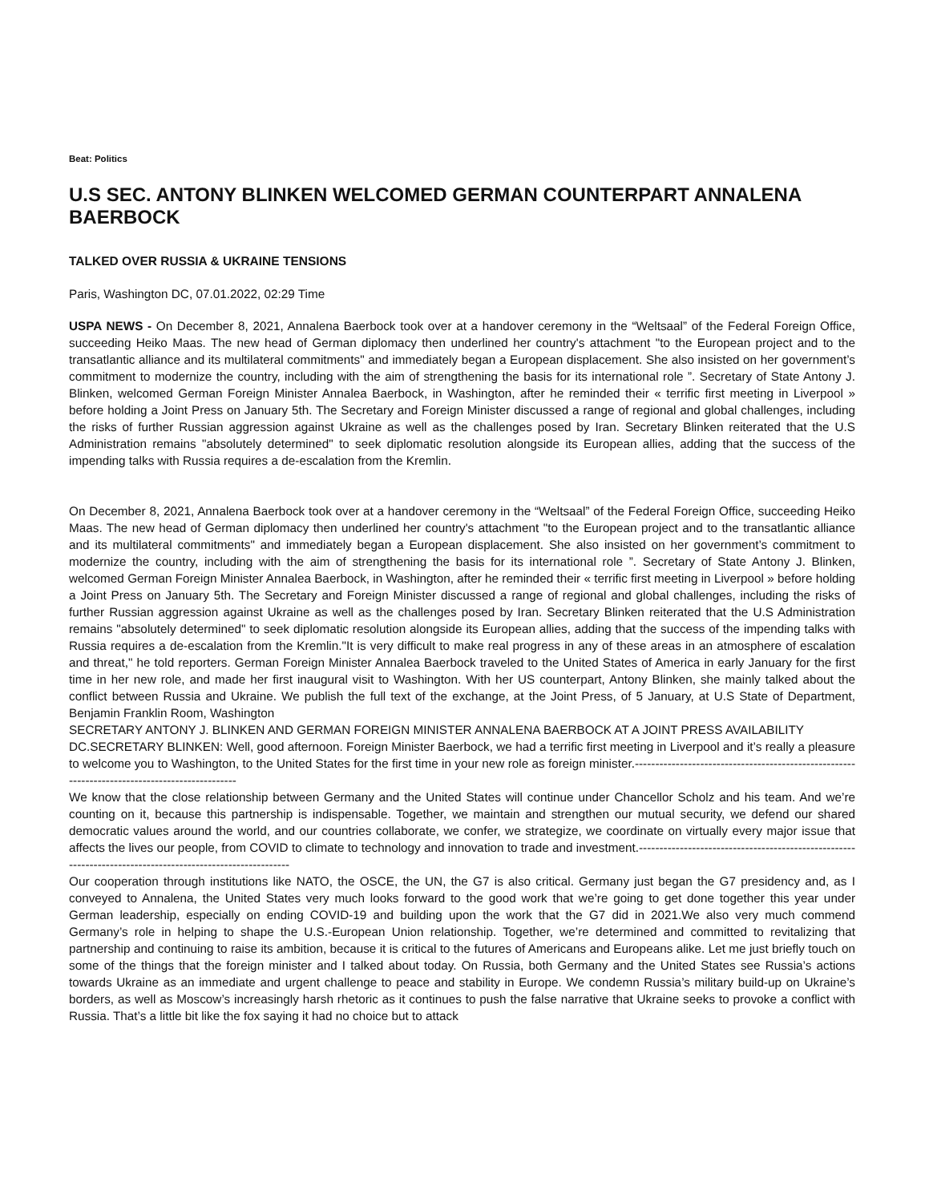Beat: Politics
U.S SEC. ANTONY BLINKEN WELCOMED GERMAN COUNTERPART ANNALENA BAERBOCK
TALKED OVER RUSSIA & UKRAINE TENSIONS
Paris, Washington DC, 07.01.2022, 02:29 Time
USPA NEWS - On December 8, 2021, Annalena Baerbock took over at a handover ceremony in the “Weltsaal” of the Federal Foreign Office, succeeding Heiko Maas. The new head of German diplomacy then underlined her country's attachment "to the European project and to the transatlantic alliance and its multilateral commitments" and immediately began a European displacement. She also insisted on her government’s commitment to modernize the country, including with the aim of strengthening the basis for its international role ”. Secretary of State Antony J. Blinken, welcomed German Foreign Minister Annalea Baerbock, in Washington, after he reminded their « terrific first meeting in Liverpool » before holding a Joint Press on January 5th. The Secretary and Foreign Minister discussed a range of regional and global challenges, including the risks of further Russian aggression against Ukraine as well as the challenges posed by Iran. Secretary Blinken reiterated that the U.S Administration remains "absolutely determined" to seek diplomatic resolution alongside its European allies, adding that the success of the impending talks with Russia requires a de-escalation from the Kremlin.
On December 8, 2021, Annalena Baerbock took over at a handover ceremony in the “Weltsaal” of the Federal Foreign Office, succeeding Heiko Maas. The new head of German diplomacy then underlined her country's attachment "to the European project and to the transatlantic alliance and its multilateral commitments" and immediately began a European displacement. She also insisted on her government’s commitment to modernize the country, including with the aim of strengthening the basis for its international role ”. Secretary of State Antony J. Blinken, welcomed German Foreign Minister Annalea Baerbock, in Washington, after he reminded their « terrific first meeting in Liverpool » before holding a Joint Press on January 5th. The Secretary and Foreign Minister discussed a range of regional and global challenges, including the risks of further Russian aggression against Ukraine as well as the challenges posed by Iran. Secretary Blinken reiterated that the U.S Administration remains "absolutely determined" to seek diplomatic resolution alongside its European allies, adding that the success of the impending talks with Russia requires a de-escalation from the Kremlin."It is very difficult to make real progress in any of these areas in an atmosphere of escalation and threat," he told reporters. German Foreign Minister Annalea Baerbock traveled to the United States of America in early January for the first time in her new role, and made her first inaugural visit to Washington. With her US counterpart, Antony Blinken, she mainly talked about the conflict between Russia and Ukraine. We publish the full text of the exchange, at the Joint Press, of 5 January, at U.S State of Department, Benjamin Franklin Room, Washington
SECRETARY ANTONY J. BLINKEN AND GERMAN FOREIGN MINISTER ANNALENA BAERBOCK AT A JOINT PRESS AVAILABILITY
DC.SECRETARY BLINKEN: Well, good afternoon. Foreign Minister Baerbock, we had a terrific first meeting in Liverpool and it’s really a pleasure to welcome you to Washington, to the United States for the first time in your new role as foreign minister.-----------------------------------------------------------------------------------------------
We know that the close relationship between Germany and the United States will continue under Chancellor Scholz and his team. And we’re counting on it, because this partnership is indispensable. Together, we maintain and strengthen our mutual security, we defend our shared democratic values around the world, and our countries collaborate, we confer, we strategize, we coordinate on virtually every major issue that affects the lives our people, from COVID to climate to technology and innovation to trade and investment.-----------------------------------------------------------------------------------------------------------
Our cooperation through institutions like NATO, the OSCE, the UN, the G7 is also critical. Germany just began the G7 presidency and, as I conveyed to Annalena, the United States very much looks forward to the good work that we’re going to get done together this year under German leadership, especially on ending COVID-19 and building upon the work that the G7 did in 2021.We also very much commend Germany’s role in helping to shape the U.S.-European Union relationship. Together, we’re determined and committed to revitalizing that partnership and continuing to raise its ambition, because it is critical to the futures of Americans and Europeans alike. Let me just briefly touch on some of the things that the foreign minister and I talked about today. On Russia, both Germany and the United States see Russia’s actions towards Ukraine as an immediate and urgent challenge to peace and stability in Europe. We condemn Russia’s military build-up on Ukraine’s borders, as well as Moscow’s increasingly harsh rhetoric as it continues to push the false narrative that Ukraine seeks to provoke a conflict with Russia. That’s a little bit like the fox saying it had no choice but to attack